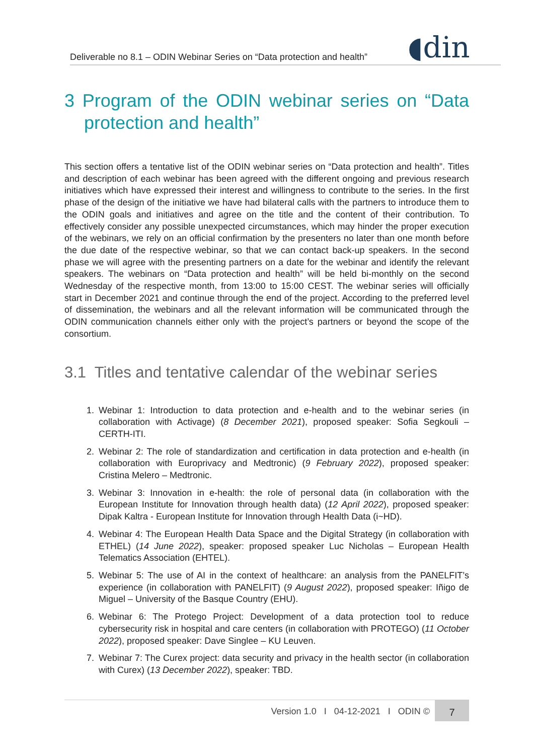Deliverable no 8.1 – ODIN Webinar Series on “Data protection and health” ◖din
3 Program of the ODIN webinar series on “Data protection and health”
This section offers a tentative list of the ODIN webinar series on “Data protection and health”. Titles and description of each webinar has been agreed with the different ongoing and previous research initiatives which have expressed their interest and willingness to contribute to the series. In the first phase of the design of the initiative we have had bilateral calls with the partners to introduce them to the ODIN goals and initiatives and agree on the title and the content of their contribution. To effectively consider any possible unexpected circumstances, which may hinder the proper execution of the webinars, we rely on an official confirmation by the presenters no later than one month before the due date of the respective webinar, so that we can contact back-up speakers. In the second phase we will agree with the presenting partners on a date for the webinar and identify the relevant speakers. The webinars on “Data protection and health” will be held bi-monthly on the second Wednesday of the respective month, from 13:00 to 15:00 CEST. The webinar series will officially start in December 2021 and continue through the end of the project. According to the preferred level of dissemination, the webinars and all the relevant information will be communicated through the ODIN communication channels either only with the project’s partners or beyond the scope of the consortium.
3.1 Titles and tentative calendar of the webinar series
1. Webinar 1: Introduction to data protection and e-health and to the webinar series (in collaboration with Activage) (8 December 2021), proposed speaker: Sofia Segkouli – CERTH-ITI.
2. Webinar 2: The role of standardization and certification in data protection and e-health (in collaboration with Europrivacy and Medtronic) (9 February 2022), proposed speaker: Cristina Melero – Medtronic.
3. Webinar 3: Innovation in e-health: the role of personal data (in collaboration with the European Institute for Innovation through health data) (12 April 2022), proposed speaker: Dipak Kaltra - European Institute for Innovation through Health Data (i~HD).
4. Webinar 4: The European Health Data Space and the Digital Strategy (in collaboration with ETHEL) (14 June 2022), speaker: proposed speaker Luc Nicholas – European Health Telematics Association (EHTEL).
5. Webinar 5: The use of AI in the context of healthcare: an analysis from the PANELFIT’s experience (in collaboration with PANELFIT) (9 August 2022), proposed speaker: Iñigo de Miguel – University of the Basque Country (EHU).
6. Webinar 6: The Protego Project: Development of a data protection tool to reduce cybersecurity risk in hospital and care centers (in collaboration with PROTEGO) (11 October 2022), proposed speaker: Dave Singlee – KU Leuven.
7. Webinar 7: The Curex project: data security and privacy in the health sector (in collaboration with Curex) (13 December 2022), speaker: TBD.
Version 1.0 I 04-12-2021 I ODIN © 7